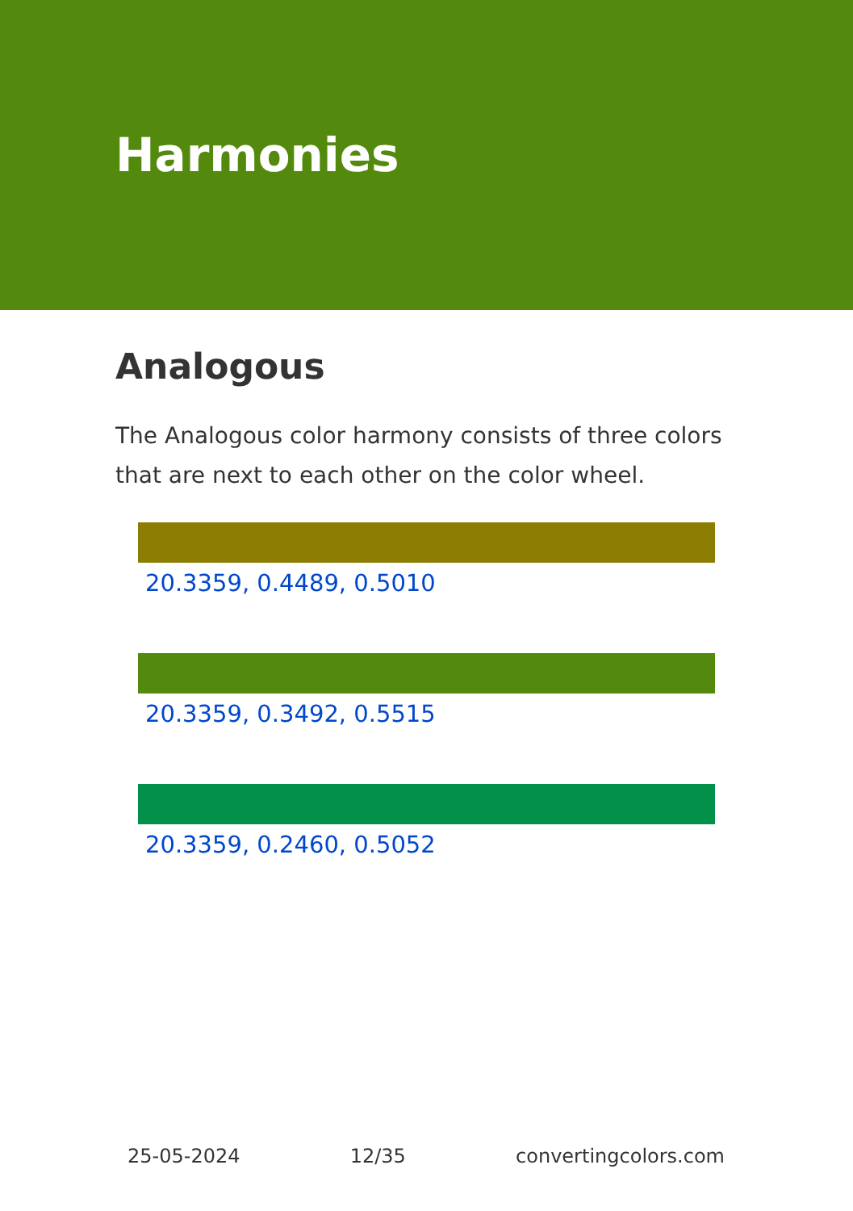Harmonies
Analogous
The Analogous color harmony consists of three colors that are next to each other on the color wheel.
20.3359, 0.4489, 0.5010
20.3359, 0.3492, 0.5515
20.3359, 0.2460, 0.5052
25-05-2024 12/35 convertingcolors.com